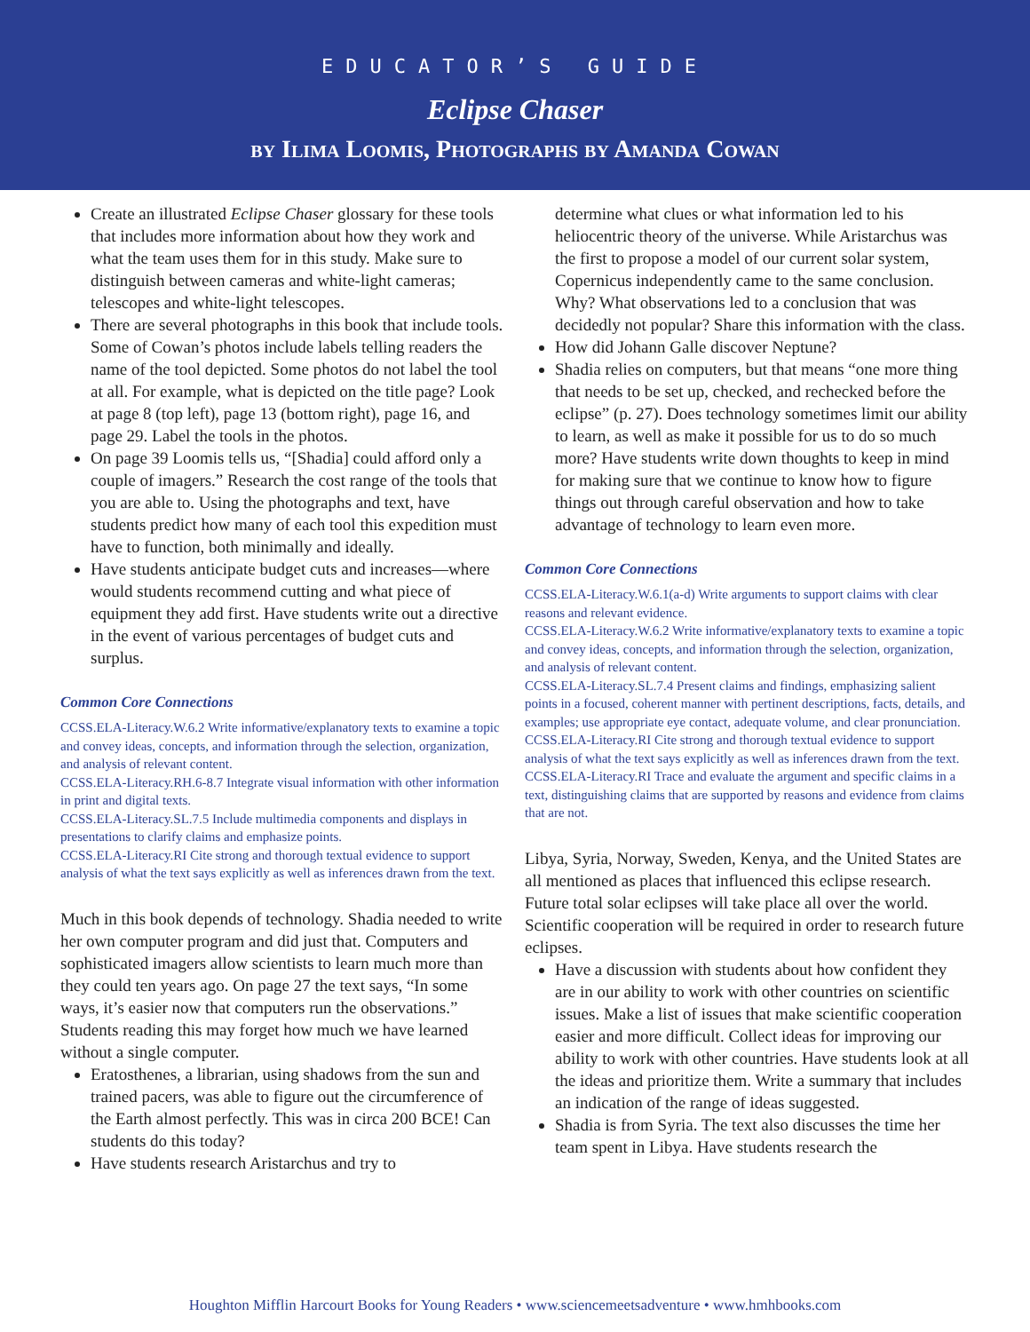EDUCATOR’S GUIDE
Eclipse Chaser
by Ilima Loomis, Photographs by Amanda Cowan
Create an illustrated Eclipse Chaser glossary for these tools that includes more information about how they work and what the team uses them for in this study. Make sure to distinguish between cameras and white-light cameras; telescopes and white-light telescopes.
There are several photographs in this book that include tools. Some of Cowan’s photos include labels telling readers the name of the tool depicted. Some photos do not label the tool at all. For example, what is depicted on the title page? Look at page 8 (top left), page 13 (bottom right), page 16, and page 29. Label the tools in the photos.
On page 39 Loomis tells us, “[Shadia] could afford only a couple of imagers.” Research the cost range of the tools that you are able to. Using the photographs and text, have students predict how many of each tool this expedition must have to function, both minimally and ideally.
Have students anticipate budget cuts and increases—where would students recommend cutting and what piece of equipment they add first. Have students write out a directive in the event of various percentages of budget cuts and surplus.
Common Core Connections
CCSS.ELA-Literacy.W.6.2 Write informative/explanatory texts to examine a topic and convey ideas, concepts, and information through the selection, organization, and analysis of relevant content.
CCSS.ELA-Literacy.RH.6-8.7 Integrate visual information with other information in print and digital texts.
CCSS.ELA-Literacy.SL.7.5 Include multimedia components and displays in presentations to clarify claims and emphasize points.
CCSS.ELA-Literacy.RI Cite strong and thorough textual evidence to support analysis of what the text says explicitly as well as inferences drawn from the text.
Much in this book depends of technology. Shadia needed to write her own computer program and did just that. Computers and sophisticated imagers allow scientists to learn much more than they could ten years ago. On page 27 the text says, “In some ways, it’s easier now that computers run the observations.” Students reading this may forget how much we have learned without a single computer.
Eratosthenes, a librarian, using shadows from the sun and trained pacers, was able to figure out the circumference of the Earth almost perfectly. This was in circa 200 BCE! Can students do this today?
Have students research Aristarchus and try to
determine what clues or what information led to his heliocentric theory of the universe. While Aristarchus was the first to propose a model of our current solar system, Copernicus independently came to the same conclusion. Why? What observations led to a conclusion that was decidedly not popular? Share this information with the class.
How did Johann Galle discover Neptune?
Shadia relies on computers, but that means “one more thing that needs to be set up, checked, and rechecked before the eclipse” (p. 27). Does technology sometimes limit our ability to learn, as well as make it possible for us to do so much more? Have students write down thoughts to keep in mind for making sure that we continue to know how to figure things out through careful observation and how to take advantage of technology to learn even more.
Common Core Connections
CCSS.ELA-Literacy.W.6.1(a-d) Write arguments to support claims with clear reasons and relevant evidence.
CCSS.ELA-Literacy.W.6.2 Write informative/explanatory texts to examine a topic and convey ideas, concepts, and information through the selection, organization, and analysis of relevant content.
CCSS.ELA-Literacy.SL.7.4 Present claims and findings, emphasizing salient points in a focused, coherent manner with pertinent descriptions, facts, details, and examples; use appropriate eye contact, adequate volume, and clear pronunciation.
CCSS.ELA-Literacy.RI Cite strong and thorough textual evidence to support analysis of what the text says explicitly as well as inferences drawn from the text.
CCSS.ELA-Literacy.RI Trace and evaluate the argument and specific claims in a text, distinguishing claims that are supported by reasons and evidence from claims that are not.
Libya, Syria, Norway, Sweden, Kenya, and the United States are all mentioned as places that influenced this eclipse research. Future total solar eclipses will take place all over the world. Scientific cooperation will be required in order to research future eclipses.
Have a discussion with students about how confident they are in our ability to work with other countries on scientific issues. Make a list of issues that make scientific cooperation easier and more difficult. Collect ideas for improving our ability to work with other countries. Have students look at all the ideas and prioritize them. Write a summary that includes an indication of the range of ideas suggested.
Shadia is from Syria. The text also discusses the time her team spent in Libya. Have students research the
Houghton Mifflin Harcourt Books for Young Readers • www.sciencemeetsadventure • www.hmhbooks.com